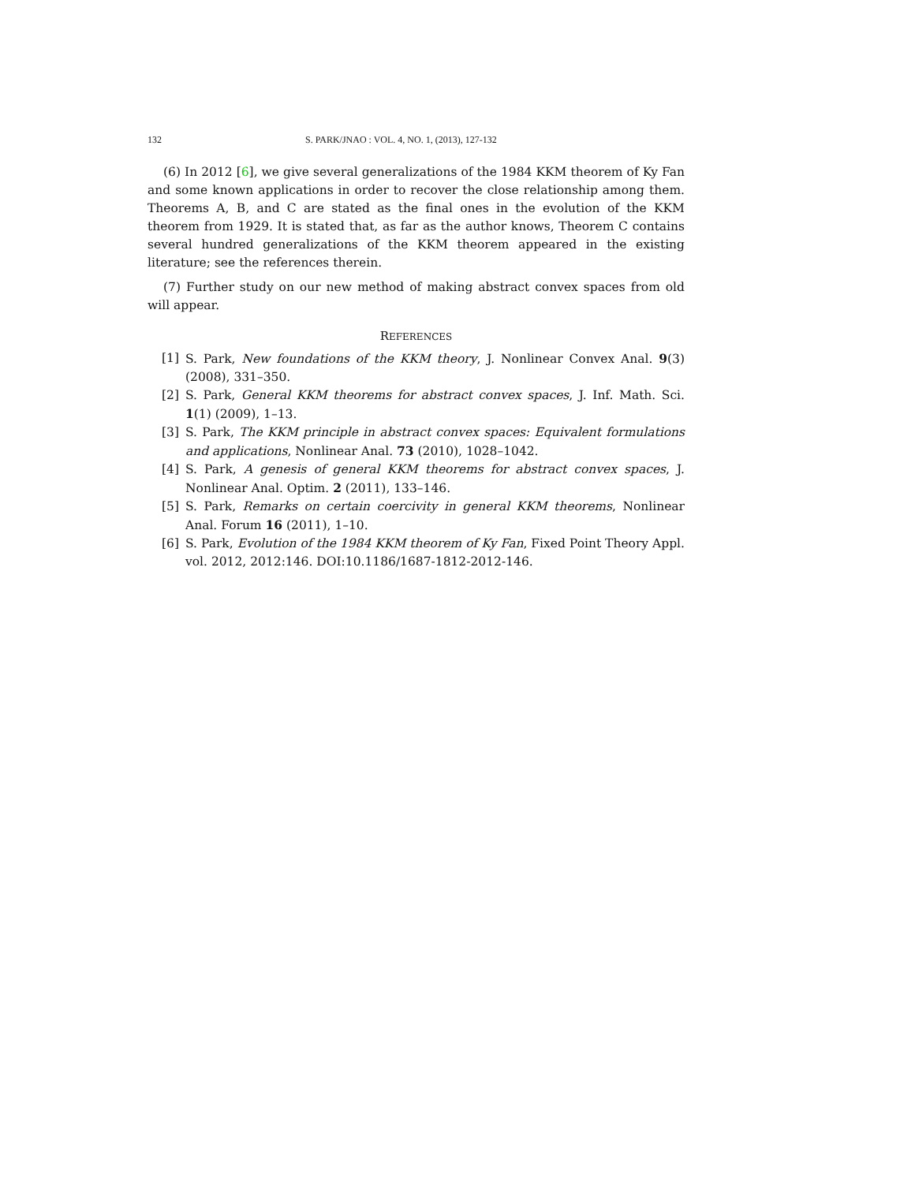132 S. PARK/JNAO : VOL. 4, NO. 1, (2013), 127-132
(6) In 2012 [6], we give several generalizations of the 1984 KKM theorem of Ky Fan and some known applications in order to recover the close relationship among them. Theorems A, B, and C are stated as the final ones in the evolution of the KKM theorem from 1929. It is stated that, as far as the author knows, Theorem C contains several hundred generalizations of the KKM theorem appeared in the existing literature; see the references therein.
(7) Further study on our new method of making abstract convex spaces from old will appear.
REFERENCES
[1] S. Park, New foundations of the KKM theory, J. Nonlinear Convex Anal. 9(3) (2008), 331–350.
[2] S. Park, General KKM theorems for abstract convex spaces, J. Inf. Math. Sci. 1(1) (2009), 1–13.
[3] S. Park, The KKM principle in abstract convex spaces: Equivalent formulations and applications, Nonlinear Anal. 73 (2010), 1028–1042.
[4] S. Park, A genesis of general KKM theorems for abstract convex spaces, J. Nonlinear Anal. Optim. 2 (2011), 133–146.
[5] S. Park, Remarks on certain coercivity in general KKM theorems, Nonlinear Anal. Forum 16 (2011), 1–10.
[6] S. Park, Evolution of the 1984 KKM theorem of Ky Fan, Fixed Point Theory Appl. vol. 2012, 2012:146. DOI:10.1186/1687-1812-2012-146.